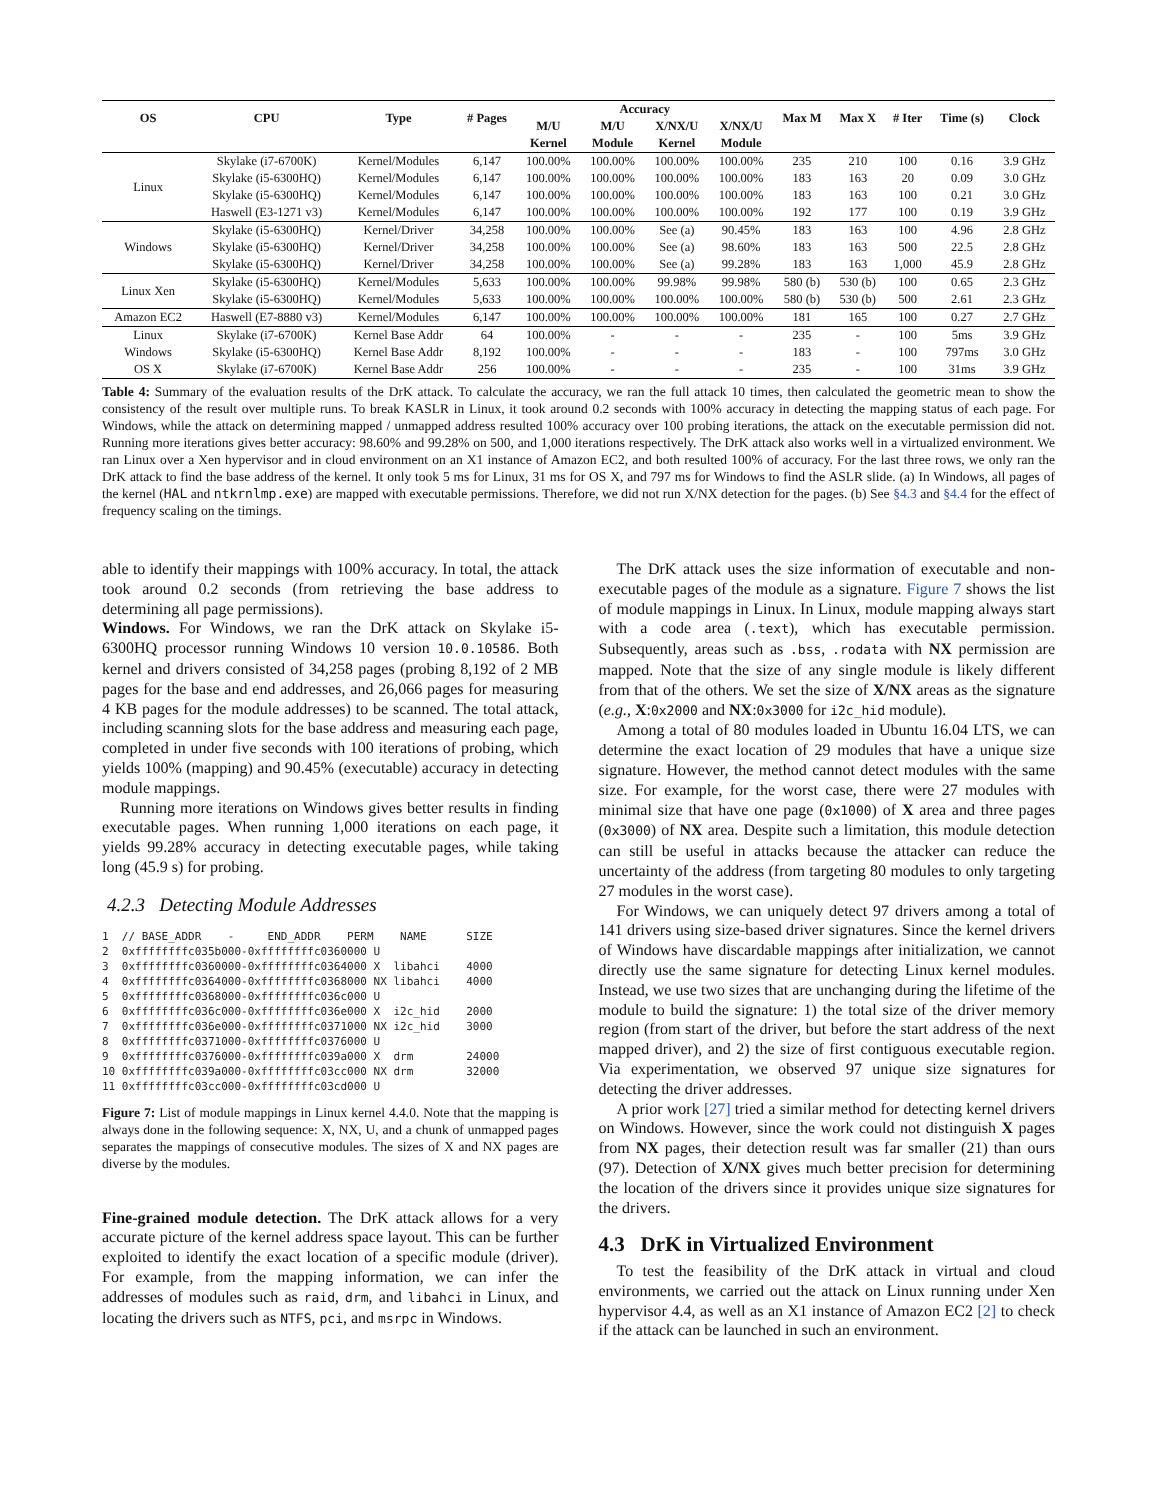| OS | CPU | Type | # Pages | Accuracy | | | | Max M | Max X | # Iter | Time (s) | Clock |
| --- | --- | --- | --- | --- | --- | --- | --- | --- | --- | --- | --- | --- |
| | | | | M/U | M/U | X/NX/U | X/NX/U | | | | | |
| | | | | Kernel | Module | Kernel | Module | | | | | |
| Linux | Skylake (i7-6700K) | Kernel/Modules | 6,147 | 100.00% | 100.00% | 100.00% | 100.00% | 235 | 210 | 100 | 0.16 | 3.9 GHz |
| | Skylake (i5-6300HQ) | Kernel/Modules | 6,147 | 100.00% | 100.00% | 100.00% | 100.00% | 183 | 163 | 20 | 0.09 | 3.0 GHz |
| | Skylake (i5-6300HQ) | Kernel/Modules | 6,147 | 100.00% | 100.00% | 100.00% | 100.00% | 183 | 163 | 100 | 0.21 | 3.0 GHz |
| | Haswell (E3-1271 v3) | Kernel/Modules | 6,147 | 100.00% | 100.00% | 100.00% | 100.00% | 192 | 177 | 100 | 0.19 | 3.9 GHz |
| Windows | Skylake (i5-6300HQ) | Kernel/Driver | 34,258 | 100.00% | 100.00% | See (a) | 90.45% | 183 | 163 | 100 | 4.96 | 2.8 GHz |
| | Skylake (i5-6300HQ) | Kernel/Driver | 34,258 | 100.00% | 100.00% | See (a) | 98.60% | 183 | 163 | 500 | 22.5 | 2.8 GHz |
| | Skylake (i5-6300HQ) | Kernel/Driver | 34,258 | 100.00% | 100.00% | See (a) | 99.28% | 183 | 163 | 1,000 | 45.9 | 2.8 GHz |
| Linux Xen | Skylake (i5-6300HQ) | Kernel/Modules | 5,633 | 100.00% | 100.00% | 99.98% | 99.98% | 580 (b) | 530 (b) | 100 | 0.65 | 2.3 GHz |
| | Skylake (i5-6300HQ) | Kernel/Modules | 5,633 | 100.00% | 100.00% | 100.00% | 100.00% | 580 (b) | 530 (b) | 500 | 2.61 | 2.3 GHz |
| Amazon EC2 | Haswell (E7-8880 v3) | Kernel/Modules | 6,147 | 100.00% | 100.00% | 100.00% | 100.00% | 181 | 165 | 100 | 0.27 | 2.7 GHz |
| Linux | Skylake (i7-6700K) | Kernel Base Addr | 64 | 100.00% | - | - | - | 235 | - | 100 | 5ms | 3.9 GHz |
| Windows | Skylake (i5-6300HQ) | Kernel Base Addr | 8,192 | 100.00% | - | - | - | 183 | - | 100 | 797ms | 3.0 GHz |
| OS X | Skylake (i7-6700K) | Kernel Base Addr | 256 | 100.00% | - | - | - | 235 | - | 100 | 31ms | 3.9 GHz |
Table 4: Summary of the evaluation results of the DrK attack. To calculate the accuracy, we ran the full attack 10 times, then calculated the geometric mean to show the consistency of the result over multiple runs. To break KASLR in Linux, it took around 0.2 seconds with 100% accuracy in detecting the mapping status of each page. For Windows, while the attack on determining mapped / unmapped address resulted 100% accuracy over 100 probing iterations, the attack on the executable permission did not. Running more iterations gives better accuracy: 98.60% and 99.28% on 500, and 1,000 iterations respectively. The DrK attack also works well in a virtualized environment. We ran Linux over a Xen hypervisor and in cloud environment on an X1 instance of Amazon EC2, and both resulted 100% of accuracy. For the last three rows, we only ran the DrK attack to find the base address of the kernel. It only took 5 ms for Linux, 31 ms for OS X, and 797 ms for Windows to find the ASLR slide. (a) In Windows, all pages of the kernel (HAL and ntkrnlmp.exe) are mapped with executable permissions. Therefore, we did not run X/NX detection for the pages. (b) See §4.3 and §4.4 for the effect of frequency scaling on the timings.
able to identify their mappings with 100% accuracy. In total, the attack took around 0.2 seconds (from retrieving the base address to determining all page permissions).
Windows. For Windows, we ran the DrK attack on Skylake i5-6300HQ processor running Windows 10 version 10.0.10586. Both kernel and drivers consisted of 34,258 pages (probing 8,192 of 2 MB pages for the base and end addresses, and 26,066 pages for measuring 4 KB pages for the module addresses) to be scanned. The total attack, including scanning slots for the base address and measuring each page, completed in under five seconds with 100 iterations of probing, which yields 100% (mapping) and 90.45% (executable) accuracy in detecting module mappings.
Running more iterations on Windows gives better results in finding executable pages. When running 1,000 iterations on each page, it yields 99.28% accuracy in detecting executable pages, while taking long (45.9 s) for probing.
4.2.3 Detecting Module Addresses
1  // BASE_ADDR    -     END_ADDR    PERM    NAME      SIZE
2  0xffffffffc035b000-0xffffffffc0360000 U
3  0xffffffffc0360000-0xffffffffc0364000 X  libahci    4000
4  0xffffffffc0364000-0xffffffffc0368000 NX libahci    4000
5  0xffffffffc0368000-0xffffffffc036c000 U
6  0xffffffffc036c000-0xffffffffc036e000 X  i2c_hid    2000
7  0xffffffffc036e000-0xffffffffc0371000 NX i2c_hid    3000
8  0xffffffffc0371000-0xffffffffc0376000 U
9  0xffffffffc0376000-0xffffffffc039a000 X  drm        24000
10 0xffffffffc039a000-0xffffffffc03cc000 NX drm        32000
11 0xffffffffc03cc000-0xffffffffc03cd000 U
Figure 7: List of module mappings in Linux kernel 4.4.0. Note that the mapping is always done in the following sequence: X, NX, U, and a chunk of unmapped pages separates the mappings of consecutive modules. The sizes of X and NX pages are diverse by the modules.
Fine-grained module detection. The DrK attack allows for a very accurate picture of the kernel address space layout. This can be further exploited to identify the exact location of a specific module (driver). For example, from the mapping information, we can infer the addresses of modules such as raid, drm, and libahci in Linux, and locating the drivers such as NTFS, pci, and msrpc in Windows.
The DrK attack uses the size information of executable and non-executable pages of the module as a signature. Figure 7 shows the list of module mappings in Linux. In Linux, module mapping always start with a code area (.text), which has executable permission. Subsequently, areas such as .bss, .rodata with NX permission are mapped. Note that the size of any single module is likely different from that of the others. We set the size of X/NX areas as the signature (e.g., X:0x2000 and NX:0x3000 for i2c_hid module).
Among a total of 80 modules loaded in Ubuntu 16.04 LTS, we can determine the exact location of 29 modules that have a unique size signature. However, the method cannot detect modules with the same size. For example, for the worst case, there were 27 modules with minimal size that have one page (0x1000) of X area and three pages (0x3000) of NX area. Despite such a limitation, this module detection can still be useful in attacks because the attacker can reduce the uncertainty of the address (from targeting 80 modules to only targeting 27 modules in the worst case).
For Windows, we can uniquely detect 97 drivers among a total of 141 drivers using size-based driver signatures. Since the kernel drivers of Windows have discardable mappings after initialization, we cannot directly use the same signature for detecting Linux kernel modules. Instead, we use two sizes that are unchanging during the lifetime of the module to build the signature: 1) the total size of the driver memory region (from start of the driver, but before the start address of the next mapped driver), and 2) the size of first contiguous executable region. Via experimentation, we observed 97 unique size signatures for detecting the driver addresses.
A prior work [27] tried a similar method for detecting kernel drivers on Windows. However, since the work could not distinguish X pages from NX pages, their detection result was far smaller (21) than ours (97). Detection of X/NX gives much better precision for determining the location of the drivers since it provides unique size signatures for the drivers.
4.3 DrK in Virtualized Environment
To test the feasibility of the DrK attack in virtual and cloud environments, we carried out the attack on Linux running under Xen hypervisor 4.4, as well as an X1 instance of Amazon EC2 [2] to check if the attack can be launched in such an environment.